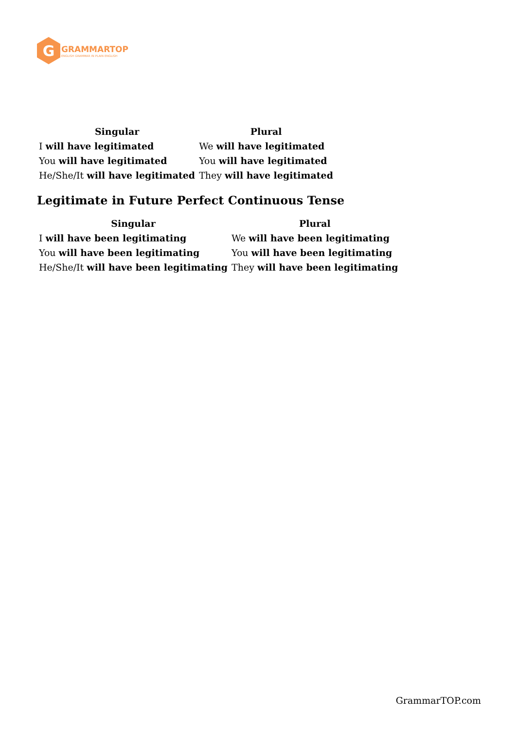G
GRAMMARTOP
ENGLISH GRAMMAR IN PLAIN ENGLISH
| Singular | Plural |
| --- | --- |
| I will have legitimated | We will have legitimated |
| You will have legitimated | You will have legitimated |
| He/She/It will have legitimated | They will have legitimated |
Legitimate in Future Perfect Continuous Tense
| Singular | Plural |
| --- | --- |
| I will have been legitimating | We will have been legitimating |
| You will have been legitimating | You will have been legitimating |
| He/She/It will have been legitimating | They will have been legitimating |
GrammarTOP.com